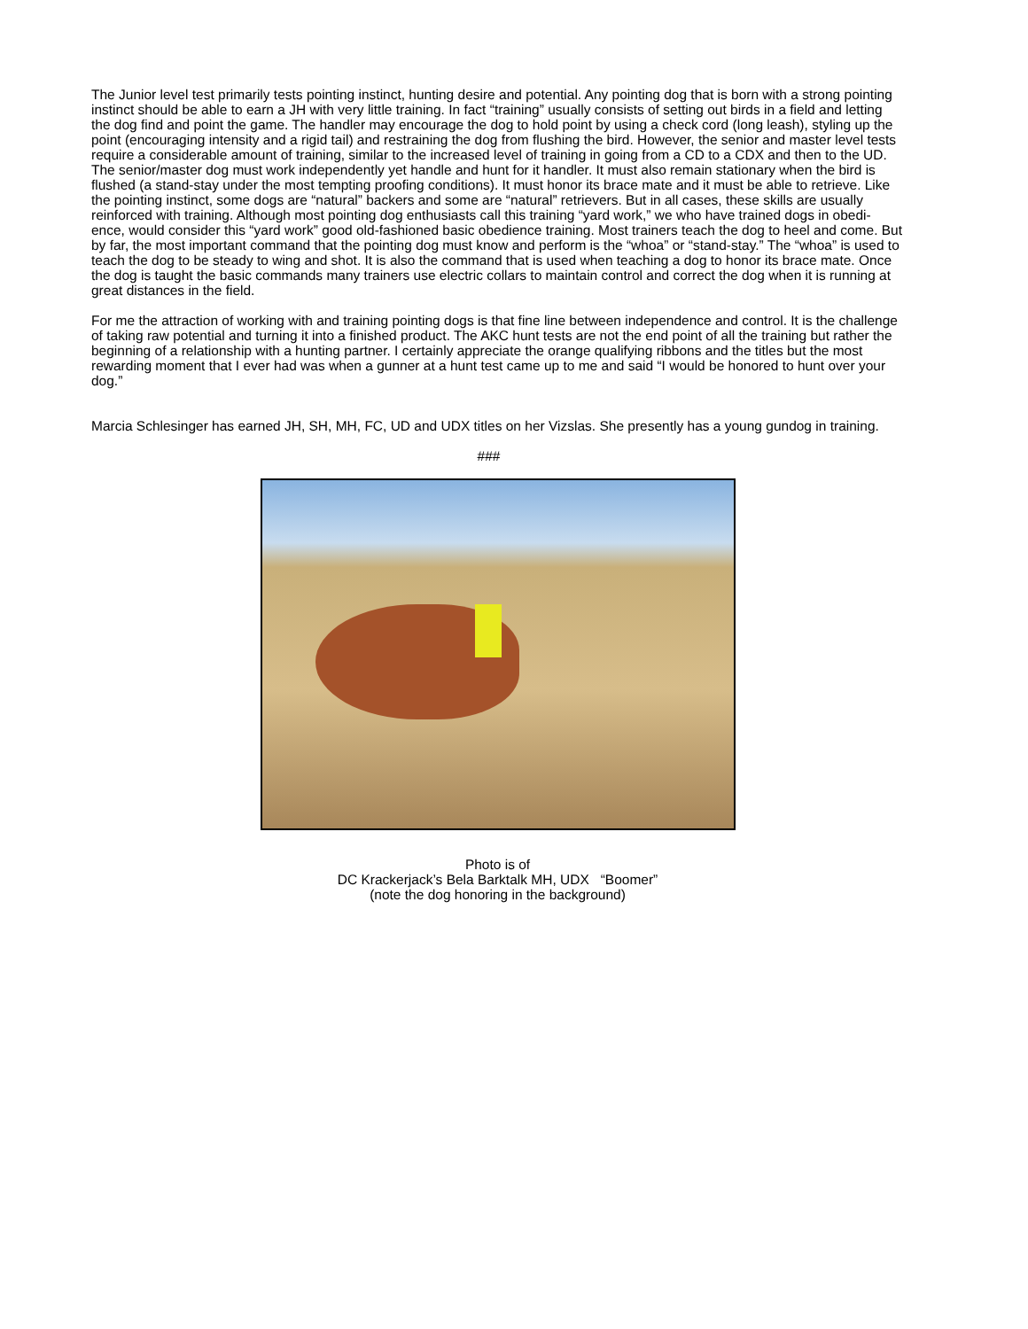The Junior level test primarily tests pointing instinct, hunting desire and potential. Any pointing dog that is born with a strong pointing instinct should be able to earn a JH with very little training. In fact “training” usually consists of setting out birds in a field and letting the dog find and point the game. The handler may encourage the dog to hold point by using a check cord (long leash), styling up the point (encouraging intensity and a rigid tail) and restraining the dog from flushing the bird. However, the senior and master level tests require a considerable amount of training, similar to the increased level of training in going from a CD to a CDX and then to the UD. The senior/master dog must work independently yet handle and hunt for it handler. It must also remain stationary when the bird is flushed (a stand-stay under the most tempting proofing conditions). It must honor its brace mate and it must be able to retrieve. Like the pointing instinct, some dogs are “natural” backers and some are “natural” retrievers. But in all cases, these skills are usually reinforced with training. Although most pointing dog enthusiasts call this training “yard work,” we who have trained dogs in obedi-ence, would consider this “yard work” good old-fashioned basic obedience training. Most trainers teach the dog to heel and come. But by far, the most important command that the pointing dog must know and perform is the “whoa” or “stand-stay.” The “whoa” is used to teach the dog to be steady to wing and shot. It is also the command that is used when teaching a dog to honor its brace mate. Once the dog is taught the basic commands many trainers use electric collars to maintain control and correct the dog when it is running at great distances in the field.
For me the attraction of working with and training pointing dogs is that fine line between independence and control. It is the challenge of taking raw potential and turning it into a finished product. The AKC hunt tests are not the end point of all the training but rather the beginning of a relationship with a hunting partner. I certainly appreciate the orange qualifying ribbons and the titles but the most rewarding moment that I ever had was when a gunner at a hunt test came up to me and said “I would be honored to hunt over your dog.”
Marcia Schlesinger has earned JH, SH, MH, FC, UD and UDX titles on her Vizslas. She presently has a young gundog in training.
###
Photo is of
DC Krackerjack’s Bela Barktalk MH, UDX “Boomer”
(note the dog honoring in the background)